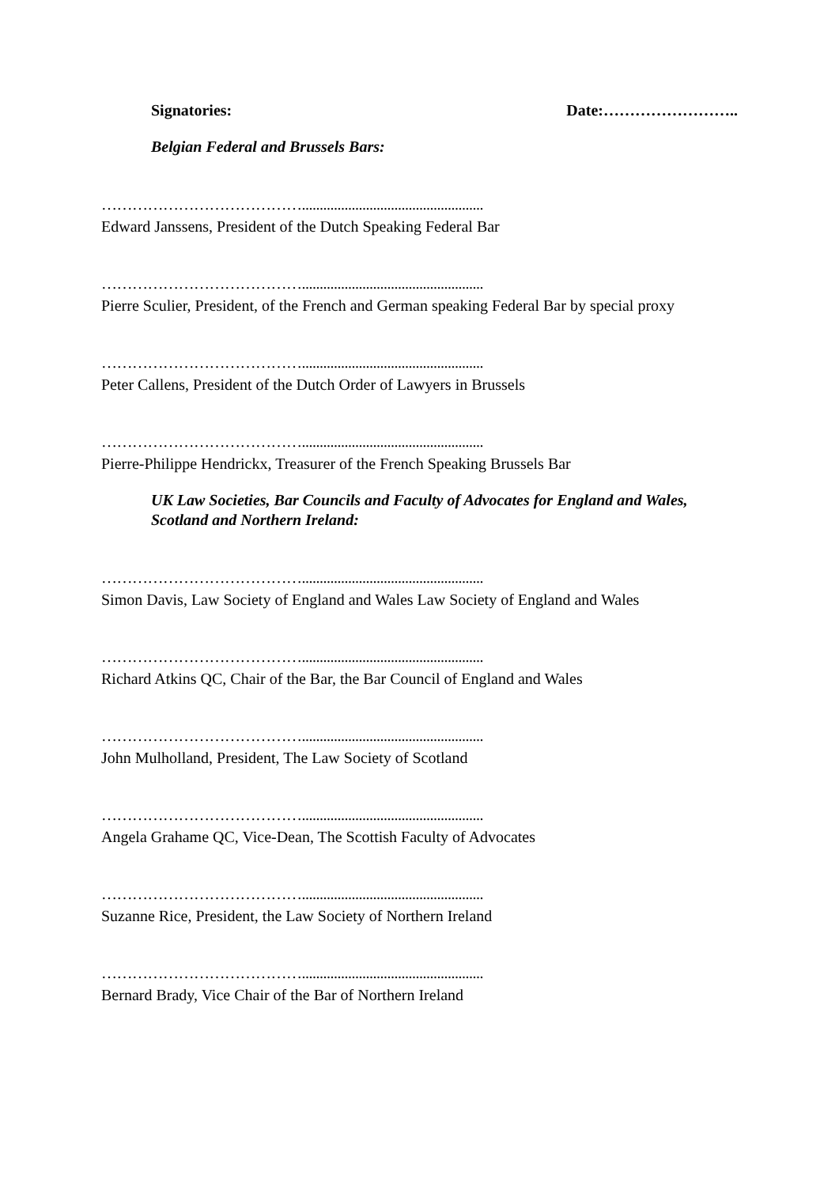Signatories: Date:……………………..
Belgian Federal and Brussels Bars:
…………………………………...................................................
Edward Janssens, President of the Dutch Speaking Federal Bar
…………………………………...................................................
Pierre Sculier, President, of the French and German speaking Federal Bar by special proxy
…………………………………...................................................
Peter Callens, President of the Dutch Order of Lawyers in Brussels
…………………………………...................................................
Pierre-Philippe Hendrickx, Treasurer of the French Speaking Brussels Bar
UK Law Societies, Bar Councils and Faculty of Advocates for England and Wales,
Scotland and Northern Ireland:
…………………………………...................................................
Simon Davis, Law Society of England and Wales Law Society of England and Wales
…………………………………...................................................
Richard Atkins QC, Chair of the Bar, the Bar Council of England and Wales
…………………………………...................................................
John Mulholland, President, The Law Society of Scotland
…………………………………...................................................
Angela Grahame QC, Vice-Dean, The Scottish Faculty of Advocates
…………………………………...................................................
Suzanne Rice, President, the Law Society of Northern Ireland
…………………………………...................................................
Bernard Brady, Vice Chair of the Bar of Northern Ireland